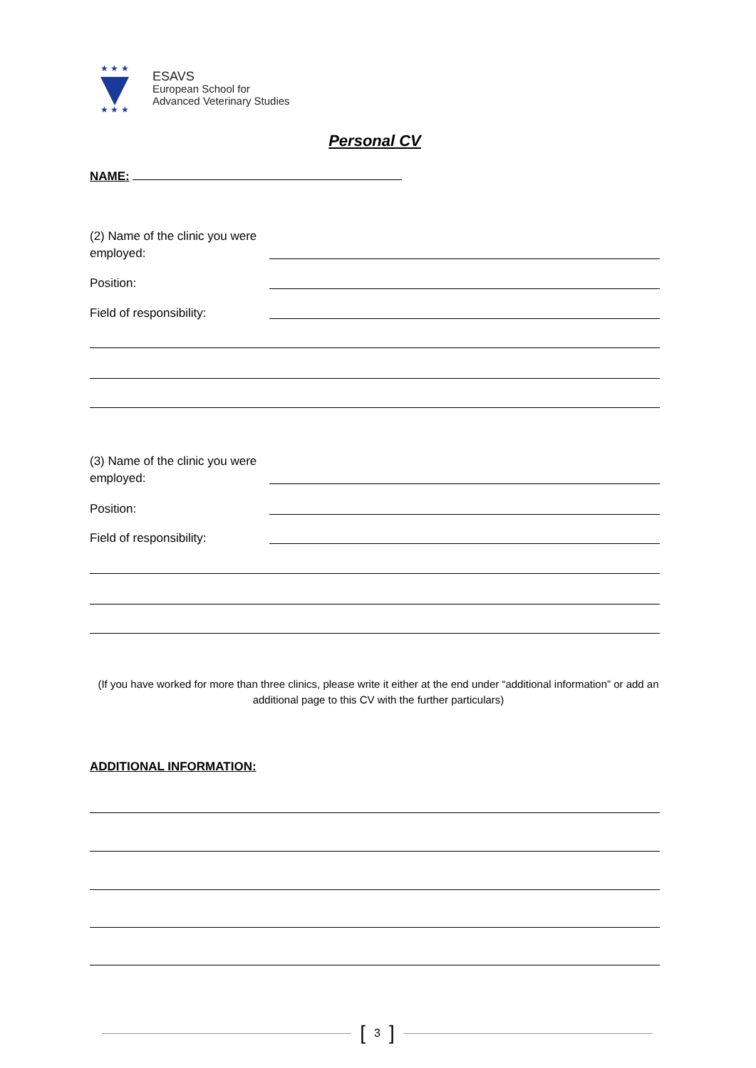★ ★ ★
★ ★ ★
ESAVS
European School for
Advanced Veterinary Studies
Personal CV
NAME:
(2) Name of the clinic you were employed:
Position:
Field of responsibility:
(3) Name of the clinic you were employed:
Position:
Field of responsibility:
(If you have worked for more than three clinics, please write it either at the end under “additional information” or add an additional page to this CV with the further particulars)
ADDITIONAL INFORMATION:
[3]